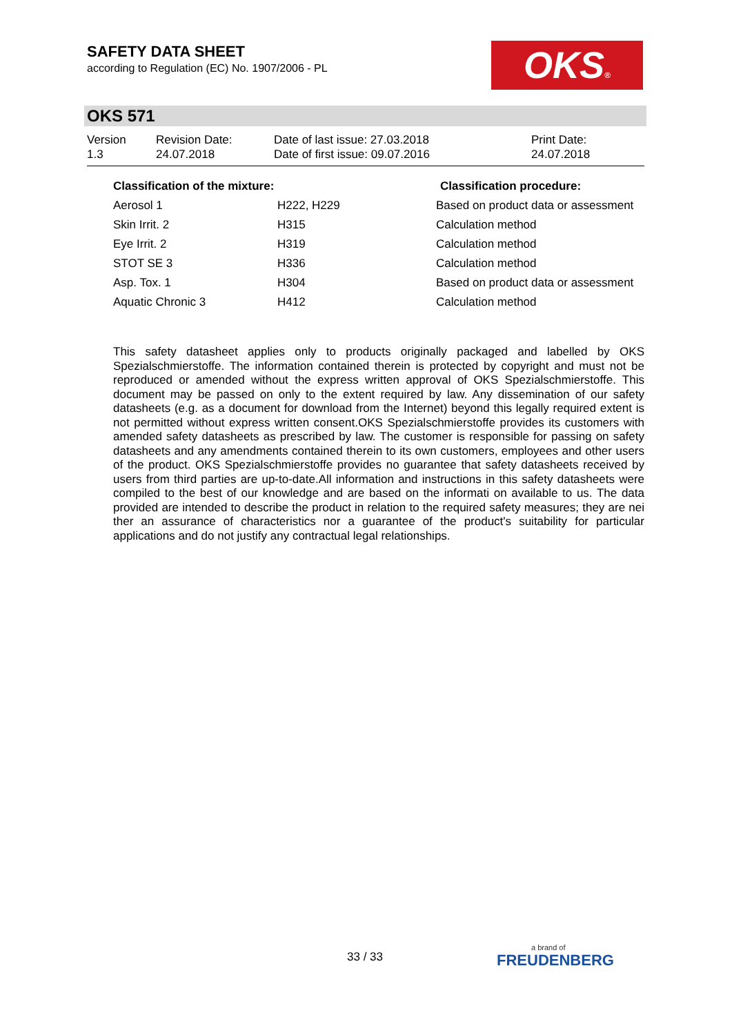SAFETY DATA SHEET
according to Regulation (EC) No. 1907/2006 - PL
OKS®
OKS 571
| Version 1.3 | Revision Date: 24.07.2018 | Date of last issue: 27.03.2018 Date of first issue: 09.07.2016 | Print Date: 24.07.2018 |
| Classification of the mixture: | | Classification procedure: |
| --- | --- | --- |
| Aerosol 1 | H222, H229 | Based on product data or assessment |
| Skin Irrit. 2 | H315 | Calculation method |
| Eye Irrit. 2 | H319 | Calculation method |
| STOT SE 3 | H336 | Calculation method |
| Asp. Tox. 1 | H304 | Based on product data or assessment |
| Aquatic Chronic 3 | H412 | Calculation method |
This safety datasheet applies only to products originally packaged and labelled by OKS Spezialschmierstoffe. The information contained therein is protected by copyright and must not be reproduced or amended without the express written approval of OKS Spezialschmierstoffe. This document may be passed on only to the extent required by law. Any dissemination of our safety datasheets (e.g. as a document for download from the Internet) beyond this legally required extent is not permitted without express written consent.OKS Spezialschmierstoffe provides its customers with amended safety datasheets as prescribed by law. The customer is responsible for passing on safety datasheets and any amendments contained therein to its own customers, employees and other users of the product. OKS Spezialschmierstoffe provides no guarantee that safety datasheets received by users from third parties are up-to-date.All information and instructions in this safety datasheets were compiled to the best of our knowledge and are based on the informati on available to us. The data provided are intended to describe the product in relation to the required safety measures; they are nei ther an assurance of characteristics nor a guarantee of the product's suitability for particular applications and do not justify any contractual legal relationships.
33 / 33 a brand of
FREUDENBERG